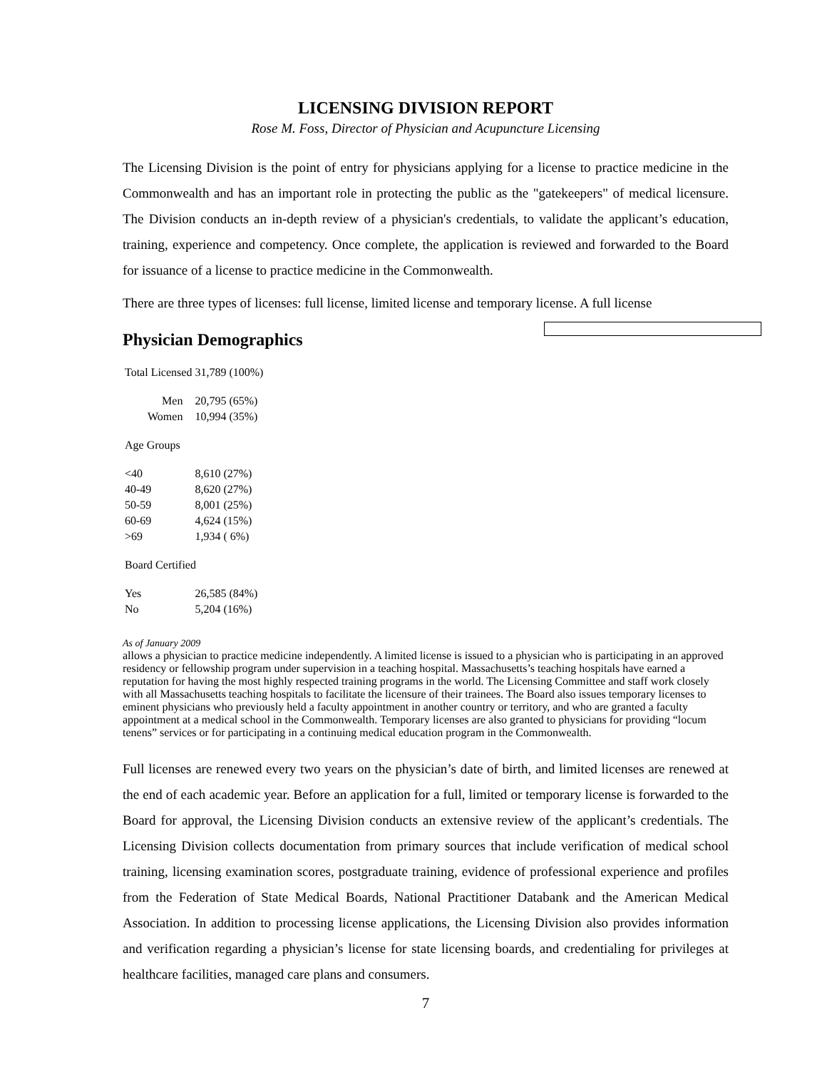LICENSING DIVISION REPORT
Rose M. Foss, Director of Physician and Acupuncture Licensing
The Licensing Division is the point of entry for physicians applying for a license to practice medicine in the Commonwealth and has an important role in protecting the public as the "gatekeepers" of medical licensure. The Division conducts an in-depth review of a physician's credentials, to validate the applicant’s education, training, experience and competency. Once complete, the application is reviewed and forwarded to the Board for issuance of a license to practice medicine in the Commonwealth.
There are three types of licenses: full license, limited license and temporary license. A full license
Physician Demographics
| Total Licensed | 31,789 (100%) |
| Men | 20,795 (65%) |
| Women | 10,994 (35%) |
| Age Groups | |
| <40 | 8,610 (27%) |
| 40-49 | 8,620 (27%) |
| 50-59 | 8,001 (25%) |
| 60-69 | 4,624 (15%) |
| >69 | 1,934 ( 6%) |
| Board Certified | |
| Yes | 26,585 (84%) |
| No | 5,204 (16%) |
As of January 2009
allows a physician to practice medicine independently. A limited license is issued to a physician who is participating in an approved residency or fellowship program under supervision in a teaching hospital. Massachusetts’s teaching hospitals have earned a reputation for having the most highly respected training programs in the world. The Licensing Committee and staff work closely with all Massachusetts teaching hospitals to facilitate the licensure of their trainees. The Board also issues temporary licenses to eminent physicians who previously held a faculty appointment in another country or territory, and who are granted a faculty appointment at a medical school in the Commonwealth. Temporary licenses are also granted to physicians for providing “locum tenens” services or for participating in a continuing medical education program in the Commonwealth.
Full licenses are renewed every two years on the physician’s date of birth, and limited licenses are renewed at the end of each academic year. Before an application for a full, limited or temporary license is forwarded to the Board for approval, the Licensing Division conducts an extensive review of the applicant’s credentials. The Licensing Division collects documentation from primary sources that include verification of medical school training, licensing examination scores, postgraduate training, evidence of professional experience and profiles from the Federation of State Medical Boards, National Practitioner Databank and the American Medical Association. In addition to processing license applications, the Licensing Division also provides information and verification regarding a physician’s license for state licensing boards, and credentialing for privileges at healthcare facilities, managed care plans and consumers.
7